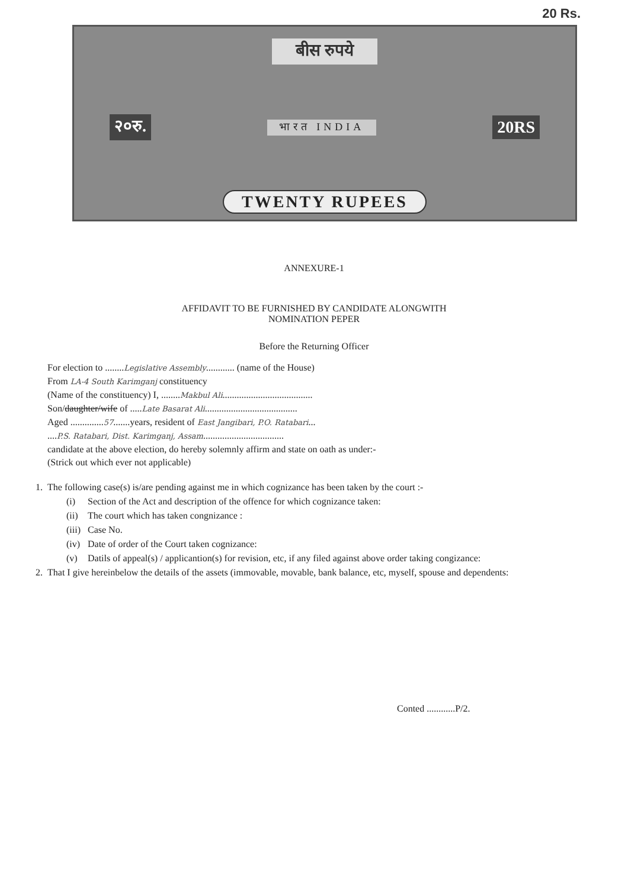20 Rs.
बीस रुपये
२०रु. भारत INDIA 20RS
TWENTY RUPEES
ANNEXURE-1
AFFIDAVIT TO BE FURNISHED BY CANDIDATE ALONGWITH
NOMINATION PEPER
Before the Returning Officer
For election to ........Legislative Assembly............ (name of the House)
From LA-4 South Karimganj constituency
(Name of the constituency) I, ........Makbul Ali......................................
Son/daughter/wife of .....Late Basarat Ali.......................................
Aged ..............57.......years, resident of East Jangibari, P.O. Ratabari...
....P.S. Ratabari, Dist. Karimganj, Assam..................................
candidate at the above election, do hereby solemnly affirm and state on oath as under:-
(Strick out which ever not applicable)
1. The following case(s) is/are pending against me in which cognizance has been taken by the court :-
| (i) | Section of the Act and description of the offence for which cognizance taken: |
| (ii) | The court which has taken congnizance : |
| (iii) | Case No. |
| (iv) | Date of order of the Court taken cognizance: |
| (v) | Datils of appeal(s) / applicantion(s) for revision, etc, if any filed against above order taking congizance: |
2. That I give hereinbelow the details of the assets (immovable, movable, bank balance, etc, myself, spouse and dependents:
Conted ............P/2.